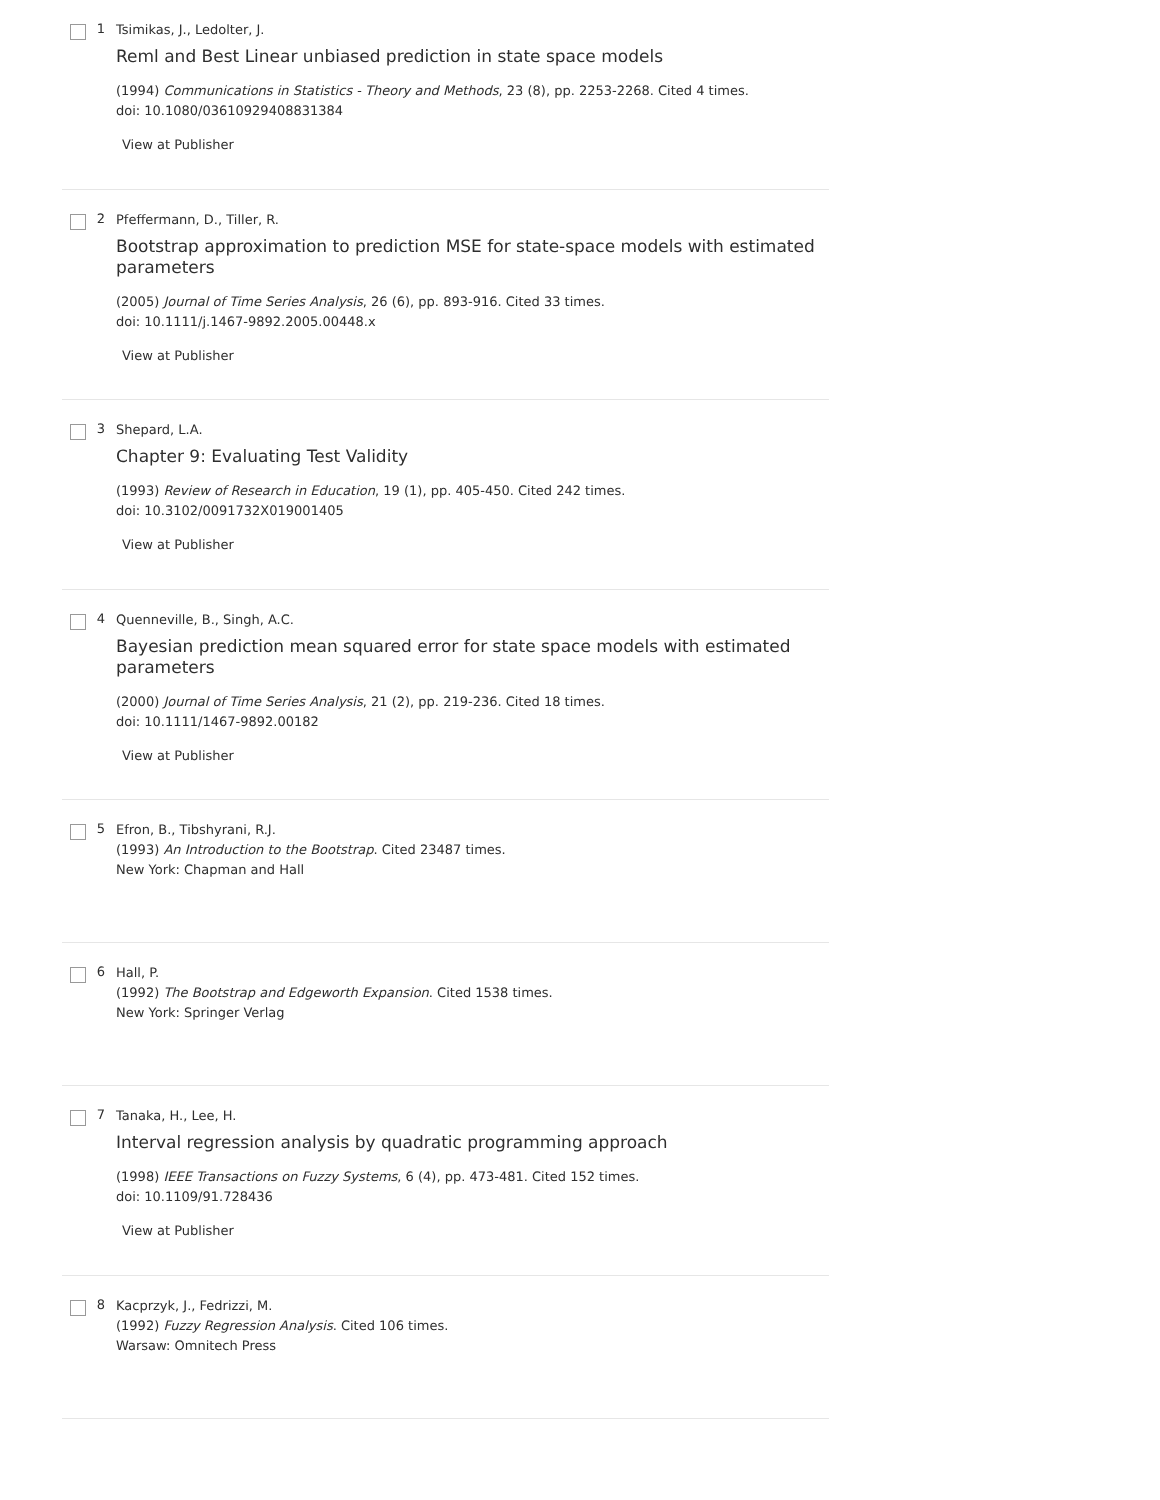1
Tsimikas, J., Ledolter, J.
Reml and Best Linear unbiased prediction in state space models
(1994) Communications in Statistics - Theory and Methods, 23 (8), pp. 2253-2268. Cited 4 times.
doi: 10.1080/03610929408831384
View at Publisher
2
Pfeffermann, D., Tiller, R.
Bootstrap approximation to prediction MSE for state-space models with estimated parameters
(2005) Journal of Time Series Analysis, 26 (6), pp. 893-916. Cited 33 times.
doi: 10.1111/j.1467-9892.2005.00448.x
View at Publisher
3
Shepard, L.A.
Chapter 9: Evaluating Test Validity
(1993) Review of Research in Education, 19 (1), pp. 405-450. Cited 242 times.
doi: 10.3102/0091732X019001405
View at Publisher
4
Quenneville, B., Singh, A.C.
Bayesian prediction mean squared error for state space models with estimated parameters
(2000) Journal of Time Series Analysis, 21 (2), pp. 219-236. Cited 18 times.
doi: 10.1111/1467-9892.00182
View at Publisher
5
Efron, B., Tibshyrani, R.J.
(1993) An Introduction to the Bootstrap. Cited 23487 times.
New York: Chapman and Hall
6
Hall, P.
(1992) The Bootstrap and Edgeworth Expansion. Cited 1538 times.
New York: Springer Verlag
7
Tanaka, H., Lee, H.
Interval regression analysis by quadratic programming approach
(1998) IEEE Transactions on Fuzzy Systems, 6 (4), pp. 473-481. Cited 152 times.
doi: 10.1109/91.728436
View at Publisher
8
Kacprzyk, J., Fedrizzi, M.
(1992) Fuzzy Regression Analysis. Cited 106 times.
Warsaw: Omnitech Press